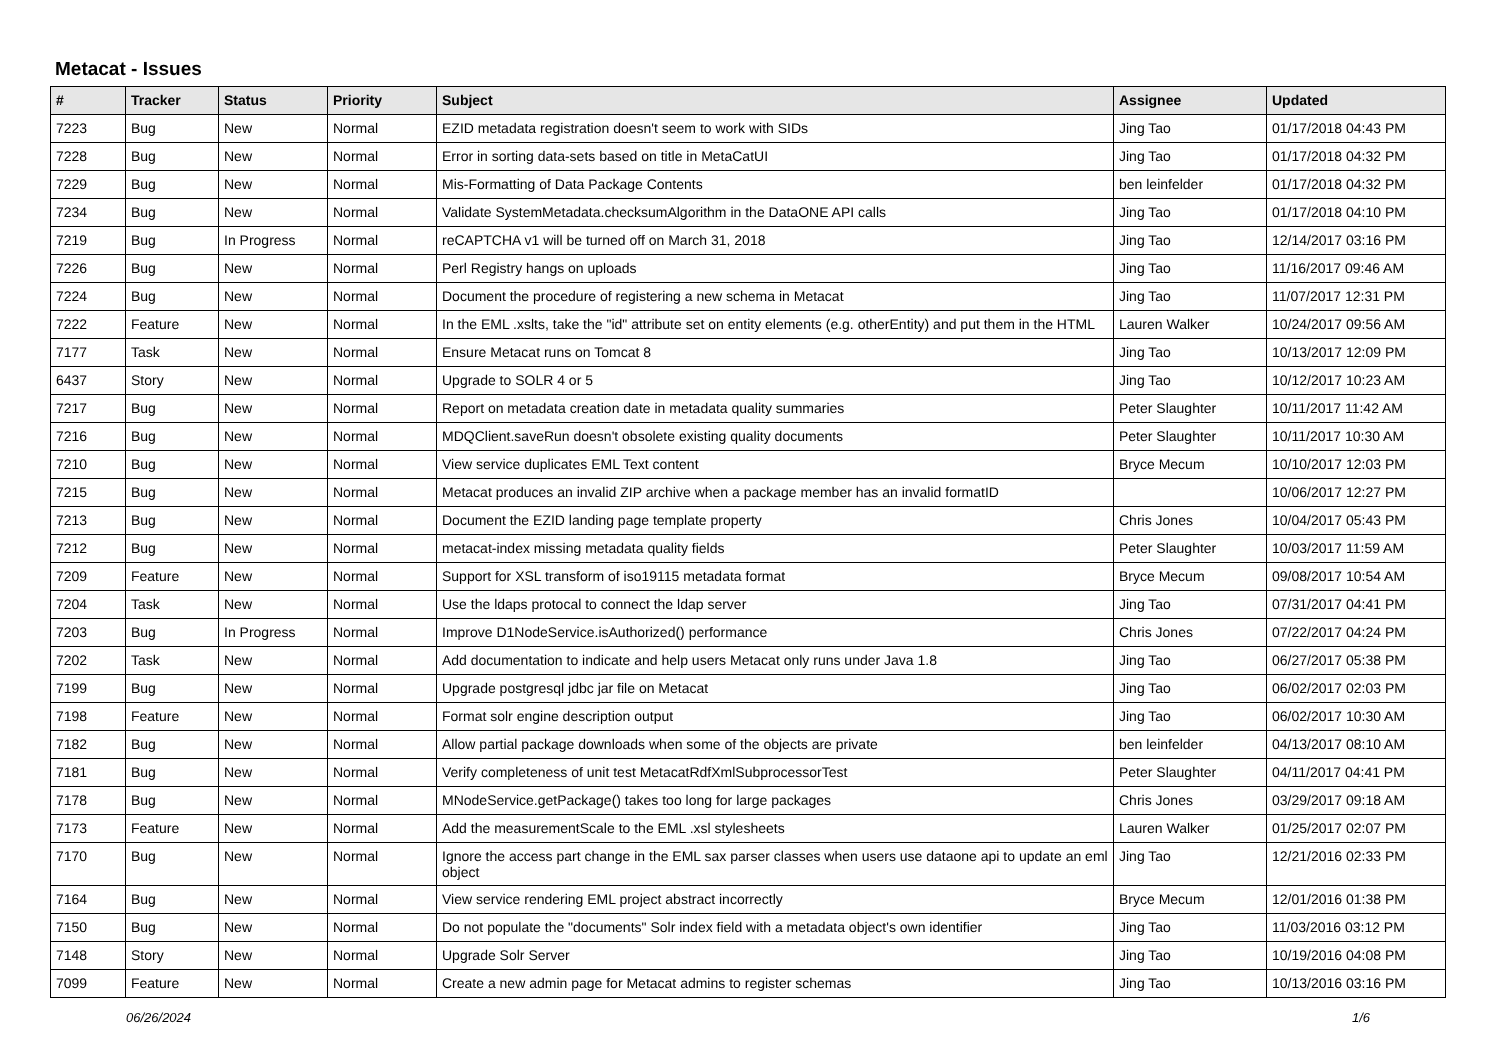Metacat - Issues
| # | Tracker | Status | Priority | Subject | Assignee | Updated |
| --- | --- | --- | --- | --- | --- | --- |
| 7223 | Bug | New | Normal | EZID metadata registration doesn't seem to work with SIDs | Jing Tao | 01/17/2018 04:43 PM |
| 7228 | Bug | New | Normal | Error in sorting data-sets based on title in MetaCatUI | Jing Tao | 01/17/2018 04:32 PM |
| 7229 | Bug | New | Normal | Mis-Formatting of Data Package Contents | ben leinfelder | 01/17/2018 04:32 PM |
| 7234 | Bug | New | Normal | Validate SystemMetadata.checksumAlgorithm in the DataONE API calls | Jing Tao | 01/17/2018 04:10 PM |
| 7219 | Bug | In Progress | Normal | reCAPTCHA v1 will be turned off on March 31, 2018 | Jing Tao | 12/14/2017 03:16 PM |
| 7226 | Bug | New | Normal | Perl Registry hangs on uploads | Jing Tao | 11/16/2017 09:46 AM |
| 7224 | Bug | New | Normal | Document the procedure of registering a new schema in Metacat | Jing Tao | 11/07/2017 12:31 PM |
| 7222 | Feature | New | Normal | In the EML .xslts, take the "id" attribute set on entity elements (e.g. otherEntity) and put them in the HTML | Lauren Walker | 10/24/2017 09:56 AM |
| 7177 | Task | New | Normal | Ensure Metacat runs on Tomcat 8 | Jing Tao | 10/13/2017 12:09 PM |
| 6437 | Story | New | Normal | Upgrade to SOLR 4 or 5 | Jing Tao | 10/12/2017 10:23 AM |
| 7217 | Bug | New | Normal | Report on metadata creation date in metadata quality summaries | Peter Slaughter | 10/11/2017 11:42 AM |
| 7216 | Bug | New | Normal | MDQClient.saveRun doesn't obsolete existing quality documents | Peter Slaughter | 10/11/2017 10:30 AM |
| 7210 | Bug | New | Normal | View service duplicates EML Text content | Bryce Mecum | 10/10/2017 12:03 PM |
| 7215 | Bug | New | Normal | Metacat produces an invalid ZIP archive when a package member has an invalid formatID | | 10/06/2017 12:27 PM |
| 7213 | Bug | New | Normal | Document the EZID landing page template property | Chris Jones | 10/04/2017 05:43 PM |
| 7212 | Bug | New | Normal | metacat-index missing metadata quality fields | Peter Slaughter | 10/03/2017 11:59 AM |
| 7209 | Feature | New | Normal | Support for XSL transform of iso19115 metadata format | Bryce Mecum | 09/08/2017 10:54 AM |
| 7204 | Task | New | Normal | Use the ldaps protocal to connect the ldap server | Jing Tao | 07/31/2017 04:41 PM |
| 7203 | Bug | In Progress | Normal | Improve D1NodeService.isAuthorized() performance | Chris Jones | 07/22/2017 04:24 PM |
| 7202 | Task | New | Normal | Add documentation to indicate and help users Metacat only runs under Java 1.8 | Jing Tao | 06/27/2017 05:38 PM |
| 7199 | Bug | New | Normal | Upgrade postgresql jdbc jar file on Metacat | Jing Tao | 06/02/2017 02:03 PM |
| 7198 | Feature | New | Normal | Format solr engine description output | Jing Tao | 06/02/2017 10:30 AM |
| 7182 | Bug | New | Normal | Allow partial package downloads when some of the objects are private | ben leinfelder | 04/13/2017 08:10 AM |
| 7181 | Bug | New | Normal | Verify completeness of unit test MetacatRdfXmlSubprocessorTest | Peter Slaughter | 04/11/2017 04:41 PM |
| 7178 | Bug | New | Normal | MNodeService.getPackage() takes too long for large packages | Chris Jones | 03/29/2017 09:18 AM |
| 7173 | Feature | New | Normal | Add the measurementScale to the EML .xsl stylesheets | Lauren Walker | 01/25/2017 02:07 PM |
| 7170 | Bug | New | Normal | Ignore the access part change in the EML sax parser classes when users use dataone api to update an eml object | Jing Tao | 12/21/2016 02:33 PM |
| 7164 | Bug | New | Normal | View service rendering EML project abstract incorrectly | Bryce Mecum | 12/01/2016 01:38 PM |
| 7150 | Bug | New | Normal | Do not populate the "documents" Solr index field with a metadata object's own identifier | Jing Tao | 11/03/2016 03:12 PM |
| 7148 | Story | New | Normal | Upgrade Solr Server | Jing Tao | 10/19/2016 04:08 PM |
| 7099 | Feature | New | Normal | Create a new admin page for Metacat admins to register schemas | Jing Tao | 10/13/2016 03:16 PM |
06/26/2024 1/6